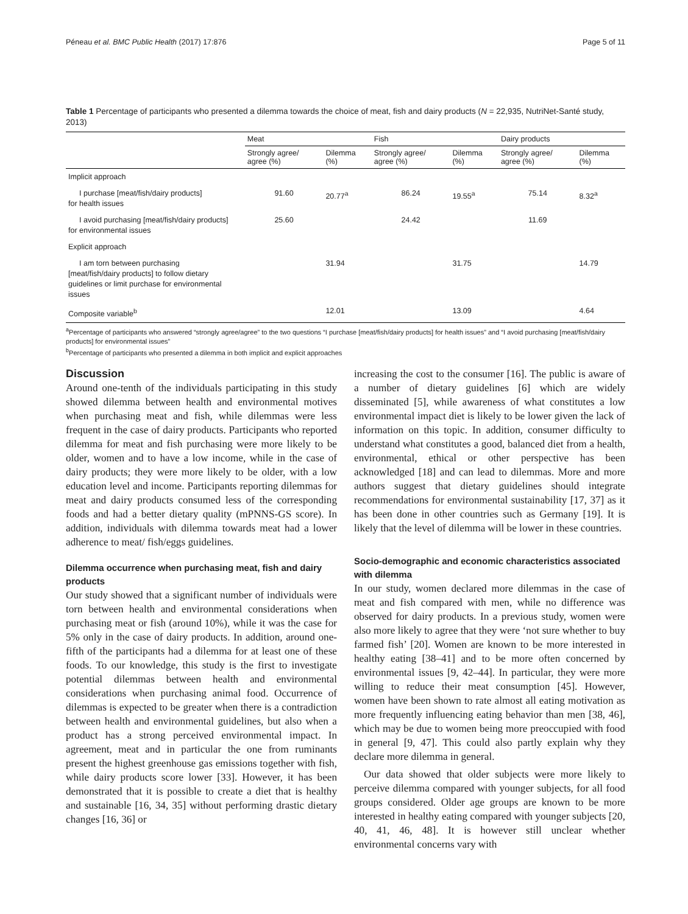Péneau et al. BMC Public Health (2017) 17:876 Page 5 of 11
Table 1 Percentage of participants who presented a dilemma towards the choice of meat, fish and dairy products (N = 22,935, NutriNet-Santé study, 2013)
| | Meat | | Fish | | Dairy products | |
| --- | --- | --- | --- | --- | --- | --- |
| | Strongly agree/ agree (%) | Dilemma (%) | Strongly agree/ agree (%) | Dilemma (%) | Strongly agree/ agree (%) | Dilemma (%) |
| Implicit approach | | | | | | |
| I purchase [meat/fish/dairy products] for health issues | 91.60 | 20.77<sup>a</sup> | 86.24 | 19.55<sup>a</sup> | 75.14 | 8.32<sup>a</sup> |
| I avoid purchasing [meat/fish/dairy products] for environmental issues | 25.60 | | 24.42 | | 11.69 | |
| Explicit approach | | | | | | |
| I am torn between purchasing [meat/fish/dairy products] to follow dietary guidelines or limit purchase for environmental issues | | 31.94 | | 31.75 | | 14.79 |
| Composite variable<sup>b</sup> | | 12.01 | | 13.09 | | 4.64 |
<sup>a</sup> Percentage of participants who answered “strongly agree/agree” to the two questions “I purchase [meat/fish/dairy products] for health issues” and “I avoid purchasing [meat/fish/dairy products] for environmental issues”
<sup>b</sup> Percentage of participants who presented a dilemma in both implicit and explicit approaches
Discussion
Around one-tenth of the individuals participating in this study showed dilemma between health and environmental motives when purchasing meat and fish, while dilemmas were less frequent in the case of dairy products. Participants who reported dilemma for meat and fish purchasing were more likely to be older, women and to have a low income, while in the case of dairy products; they were more likely to be older, with a low education level and income. Participants reporting dilemmas for meat and dairy products consumed less of the corresponding foods and had a better dietary quality (mPNNS-GS score). In addition, individuals with dilemma towards meat had a lower adherence to meat/ fish/eggs guidelines.
Dilemma occurrence when purchasing meat, fish and dairy products
Our study showed that a significant number of individuals were torn between health and environmental considerations when purchasing meat or fish (around 10%), while it was the case for 5% only in the case of dairy products. In addition, around one-fifth of the participants had a dilemma for at least one of these foods. To our knowledge, this study is the first to investigate potential dilemmas between health and environmental considerations when purchasing animal food. Occurrence of dilemmas is expected to be greater when there is a contradiction between health and environmental guidelines, but also when a product has a strong perceived environmental impact. In agreement, meat and in particular the one from ruminants present the highest greenhouse gas emissions together with fish, while dairy products score lower [33]. However, it has been demonstrated that it is possible to create a diet that is healthy and sustainable [16, 34, 35] without performing drastic dietary changes [16, 36] or
increasing the cost to the consumer [16]. The public is aware of a number of dietary guidelines [6] which are widely disseminated [5], while awareness of what constitutes a low environmental impact diet is likely to be lower given the lack of information on this topic. In addition, consumer difficulty to understand what constitutes a good, balanced diet from a health, environmental, ethical or other perspective has been acknowledged [18] and can lead to dilemmas. More and more authors suggest that dietary guidelines should integrate recommendations for environmental sustainability [17, 37] as it has been done in other countries such as Germany [19]. It is likely that the level of dilemma will be lower in these countries.
Socio-demographic and economic characteristics associated with dilemma
In our study, women declared more dilemmas in the case of meat and fish compared with men, while no difference was observed for dairy products. In a previous study, women were also more likely to agree that they were ‘not sure whether to buy farmed fish’ [20]. Women are known to be more interested in healthy eating [38–41] and to be more often concerned by environmental issues [9, 42–44]. In particular, they were more willing to reduce their meat consumption [45]. However, women have been shown to rate almost all eating motivation as more frequently influencing eating behavior than men [38, 46], which may be due to women being more preoccupied with food in general [9, 47]. This could also partly explain why they declare more dilemma in general.
Our data showed that older subjects were more likely to perceive dilemma compared with younger subjects, for all food groups considered. Older age groups are known to be more interested in healthy eating compared with younger subjects [20, 40, 41, 46, 48]. It is however still unclear whether environmental concerns vary with